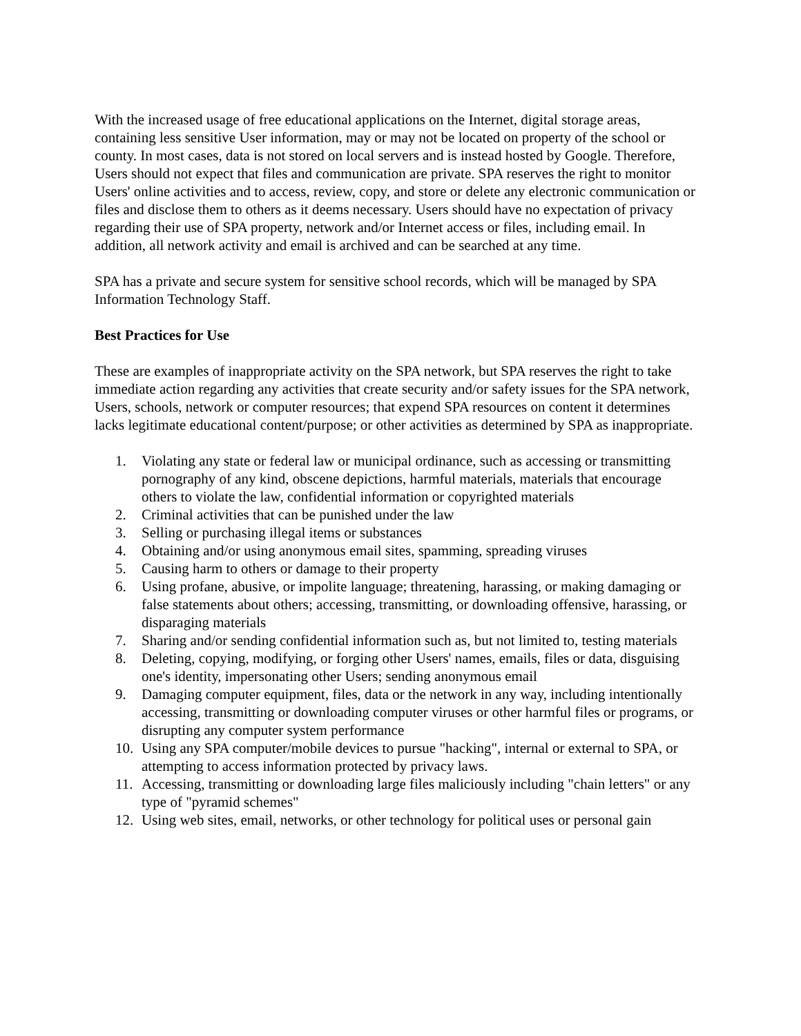With the increased usage of free educational applications on the Internet, digital storage areas, containing less sensitive User information, may or may not be located on property of the school or county. In most cases, data is not stored on local servers and is instead hosted by Google. Therefore, Users should not expect that files and communication are private. SPA reserves the right to monitor Users' online activities and to access, review, copy, and store or delete any electronic communication or files and disclose them to others as it deems necessary. Users should have no expectation of privacy regarding their use of SPA property, network and/or Internet access or files, including email. In addition, all network activity and email is archived and can be searched at any time.
SPA has a private and secure system for sensitive school records, which will be managed by SPA Information Technology Staff.
Best Practices for Use
These are examples of inappropriate activity on the SPA network, but SPA reserves the right to take immediate action regarding any activities that create security and/or safety issues for the SPA network, Users, schools, network or computer resources; that expend SPA resources on content it determines lacks legitimate educational content/purpose; or other activities as determined by SPA as inappropriate.
1. Violating any state or federal law or municipal ordinance, such as accessing or transmitting pornography of any kind, obscene depictions, harmful materials, materials that encourage others to violate the law, confidential information or copyrighted materials
2. Criminal activities that can be punished under the law
3. Selling or purchasing illegal items or substances
4. Obtaining and/or using anonymous email sites, spamming, spreading viruses
5. Causing harm to others or damage to their property
6. Using profane, abusive, or impolite language; threatening, harassing, or making damaging or false statements about others; accessing, transmitting, or downloading offensive, harassing, or disparaging materials
7. Sharing and/or sending confidential information such as, but not limited to, testing materials
8. Deleting, copying, modifying, or forging other Users' names, emails, files or data, disguising one's identity, impersonating other Users; sending anonymous email
9. Damaging computer equipment, files, data or the network in any way, including intentionally accessing, transmitting or downloading computer viruses or other harmful files or programs, or disrupting any computer system performance
10. Using any SPA computer/mobile devices to pursue "hacking", internal or external to SPA, or attempting to access information protected by privacy laws.
11. Accessing, transmitting or downloading large files maliciously including "chain letters" or any type of "pyramid schemes"
12. Using web sites, email, networks, or other technology for political uses or personal gain